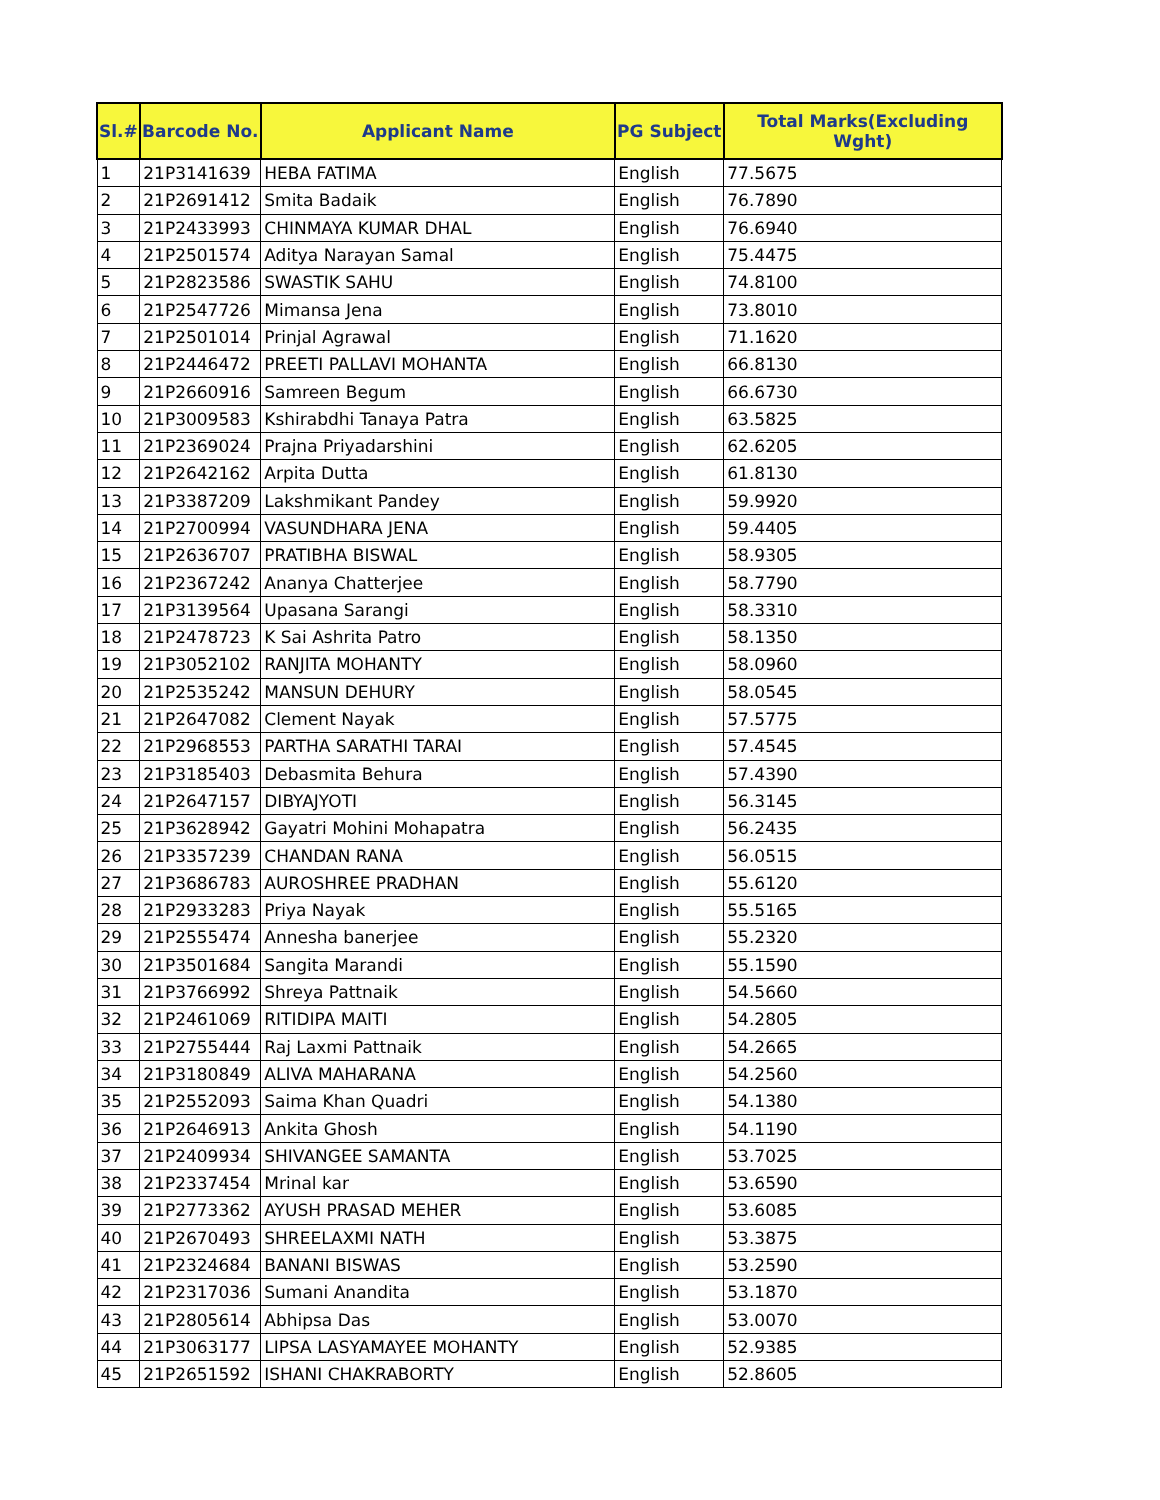| Sl.# | Barcode No. | Applicant Name | PG Subject | Total Marks(Excluding Wght) |
| --- | --- | --- | --- | --- |
| 1 | 21P3141639 | HEBA FATIMA | English | 77.5675 |
| 2 | 21P2691412 | Smita Badaik | English | 76.7890 |
| 3 | 21P2433993 | CHINMAYA KUMAR DHAL | English | 76.6940 |
| 4 | 21P2501574 | Aditya Narayan Samal | English | 75.4475 |
| 5 | 21P2823586 | SWASTIK SAHU | English | 74.8100 |
| 6 | 21P2547726 | Mimansa Jena | English | 73.8010 |
| 7 | 21P2501014 | Prinjal Agrawal | English | 71.1620 |
| 8 | 21P2446472 | PREETI PALLAVI MOHANTA | English | 66.8130 |
| 9 | 21P2660916 | Samreen Begum | English | 66.6730 |
| 10 | 21P3009583 | Kshirabdhi Tanaya Patra | English | 63.5825 |
| 11 | 21P2369024 | Prajna Priyadarshini | English | 62.6205 |
| 12 | 21P2642162 | Arpita Dutta | English | 61.8130 |
| 13 | 21P3387209 | Lakshmikant Pandey | English | 59.9920 |
| 14 | 21P2700994 | VASUNDHARA JENA | English | 59.4405 |
| 15 | 21P2636707 | PRATIBHA BISWAL | English | 58.9305 |
| 16 | 21P2367242 | Ananya Chatterjee | English | 58.7790 |
| 17 | 21P3139564 | Upasana Sarangi | English | 58.3310 |
| 18 | 21P2478723 | K Sai Ashrita Patro | English | 58.1350 |
| 19 | 21P3052102 | RANJITA MOHANTY | English | 58.0960 |
| 20 | 21P2535242 | MANSUN DEHURY | English | 58.0545 |
| 21 | 21P2647082 | Clement Nayak | English | 57.5775 |
| 22 | 21P2968553 | PARTHA SARATHI TARAI | English | 57.4545 |
| 23 | 21P3185403 | Debasmita Behura | English | 57.4390 |
| 24 | 21P2647157 | DIBYAJYOTI | English | 56.3145 |
| 25 | 21P3628942 | Gayatri Mohini Mohapatra | English | 56.2435 |
| 26 | 21P3357239 | CHANDAN RANA | English | 56.0515 |
| 27 | 21P3686783 | AUROSHREE PRADHAN | English | 55.6120 |
| 28 | 21P2933283 | Priya Nayak | English | 55.5165 |
| 29 | 21P2555474 | Annesha banerjee | English | 55.2320 |
| 30 | 21P3501684 | Sangita Marandi | English | 55.1590 |
| 31 | 21P3766992 | Shreya Pattnaik | English | 54.5660 |
| 32 | 21P2461069 | RITIDIPA MAITI | English | 54.2805 |
| 33 | 21P2755444 | Raj Laxmi Pattnaik | English | 54.2665 |
| 34 | 21P3180849 | ALIVA MAHARANA | English | 54.2560 |
| 35 | 21P2552093 | Saima Khan Quadri | English | 54.1380 |
| 36 | 21P2646913 | Ankita Ghosh | English | 54.1190 |
| 37 | 21P2409934 | SHIVANGEE SAMANTA | English | 53.7025 |
| 38 | 21P2337454 | Mrinal kar | English | 53.6590 |
| 39 | 21P2773362 | AYUSH PRASAD MEHER | English | 53.6085 |
| 40 | 21P2670493 | SHREELAXMI NATH | English | 53.3875 |
| 41 | 21P2324684 | BANANI BISWAS | English | 53.2590 |
| 42 | 21P2317036 | Sumani Anandita | English | 53.1870 |
| 43 | 21P2805614 | Abhipsa Das | English | 53.0070 |
| 44 | 21P3063177 | LIPSA LASYAMAYEE MOHANTY | English | 52.9385 |
| 45 | 21P2651592 | ISHANI CHAKRABORTY | English | 52.8605 |